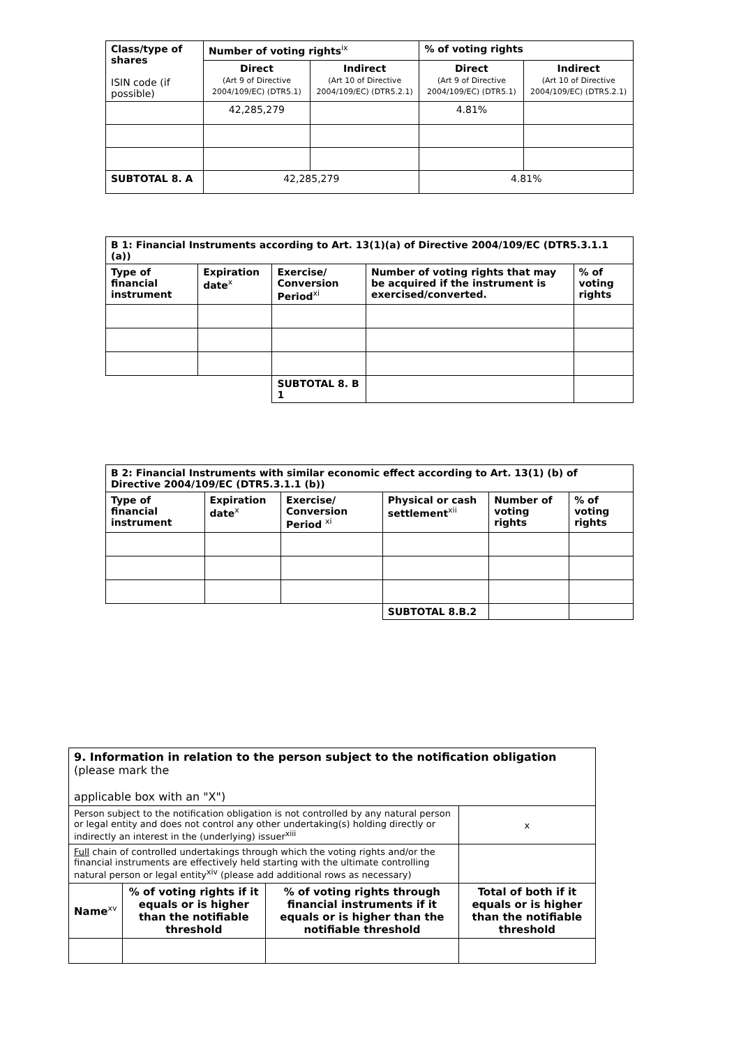| Class/type of shares ISIN code (if possible) | Number of voting rights<sup>ix</sup> | | % of voting rights | |
| --- | --- | --- | --- | --- |
| | Direct (Art 9 of Directive 2004/109/EC) (DTR5.1) | Indirect (Art 10 of Directive 2004/109/EC) (DTR5.2.1) | Direct (Art 9 of Directive 2004/109/EC) (DTR5.1) | Indirect (Art 10 of Directive 2004/109/EC) (DTR5.2.1) |
| | 42,285,279 | | 4.81% | |
| SUBTOTAL 8. A | 42,285,279 | | 4.81% | |
| B 1: Financial Instruments according to Art. 13(1)(a) of Directive 2004/109/EC (DTR5.3.1.1 (a)) | | | | |
| --- | --- | --- | --- | --- |
| Type of financial instrument | Expiration date<sup>x</sup> | Exercise/ Conversion Period<sup>xi</sup> | Number of voting rights that may be acquired if the instrument is exercised/converted. | % of voting rights |
| | | SUBTOTAL 8. B 1 | | |
| B 2: Financial Instruments with similar economic effect according to Art. 13(1) (b) of Directive 2004/109/EC (DTR5.3.1.1 (b)) | | | | | |
| --- | --- | --- | --- | --- | --- |
| Type of financial instrument | Expiration date<sup>x</sup> | Exercise/ Conversion Period <sup>xi</sup> | Physical or cash settlement<sup>xii</sup> | Number of voting rights | % of voting rights |
| | | | SUBTOTAL 8.B.2 | | |
| 9. Information in relation to the person subject to the notification obligation (please mark the applicable box with an "X") | | | | |
| Person subject to the notification obligation is not controlled by any natural person or legal entity and does not control any other undertaking(s) holding directly or indirectly an interest in the (underlying) issuer<sup>xiii</sup> | | | | x |
| Full chain of controlled undertakings through which the voting rights and/or the financial instruments are effectively held starting with the ultimate controlling natural person or legal entity<sup>xiv</sup> (please add additional rows as necessary) | | | | |
| Name<sup>xv</sup> | % of voting rights if it equals or is higher than the notifiable threshold | % of voting rights through financial instruments if it equals or is higher than the notifiable threshold | Total of both if it equals or is higher than the notifiable threshold | |